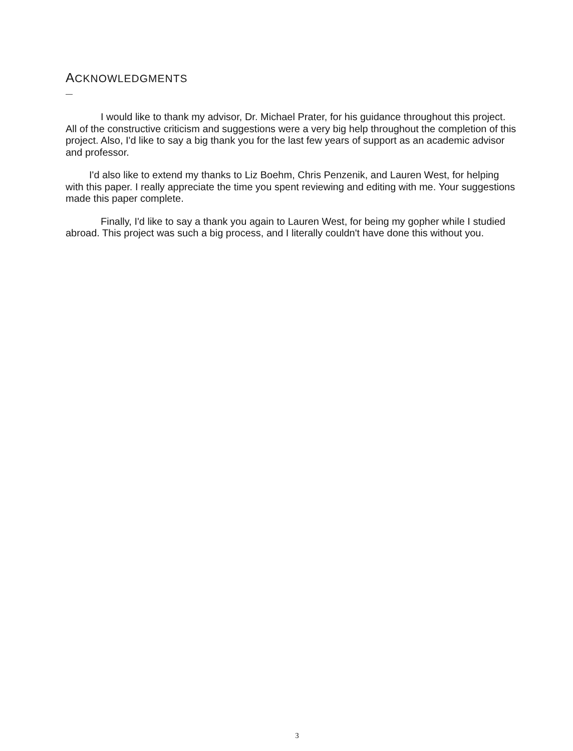ACKNOWLEDGMENTS
I would like to thank my advisor, Dr. Michael Prater, for his guidance throughout this project. All of the constructive criticism and suggestions were a very big help throughout the completion of this project. Also, I'd like to say a big thank you for the last few years of support as an academic advisor and professor.
I'd also like to extend my thanks to Liz Boehm, Chris Penzenik, and Lauren West, for helping with this paper. I really appreciate the time you spent reviewing and editing with me. Your suggestions made this paper complete.
Finally, I'd like to say a thank you again to Lauren West, for being my gopher while I studied abroad. This project was such a big process, and I literally couldn't have done this without you.
3